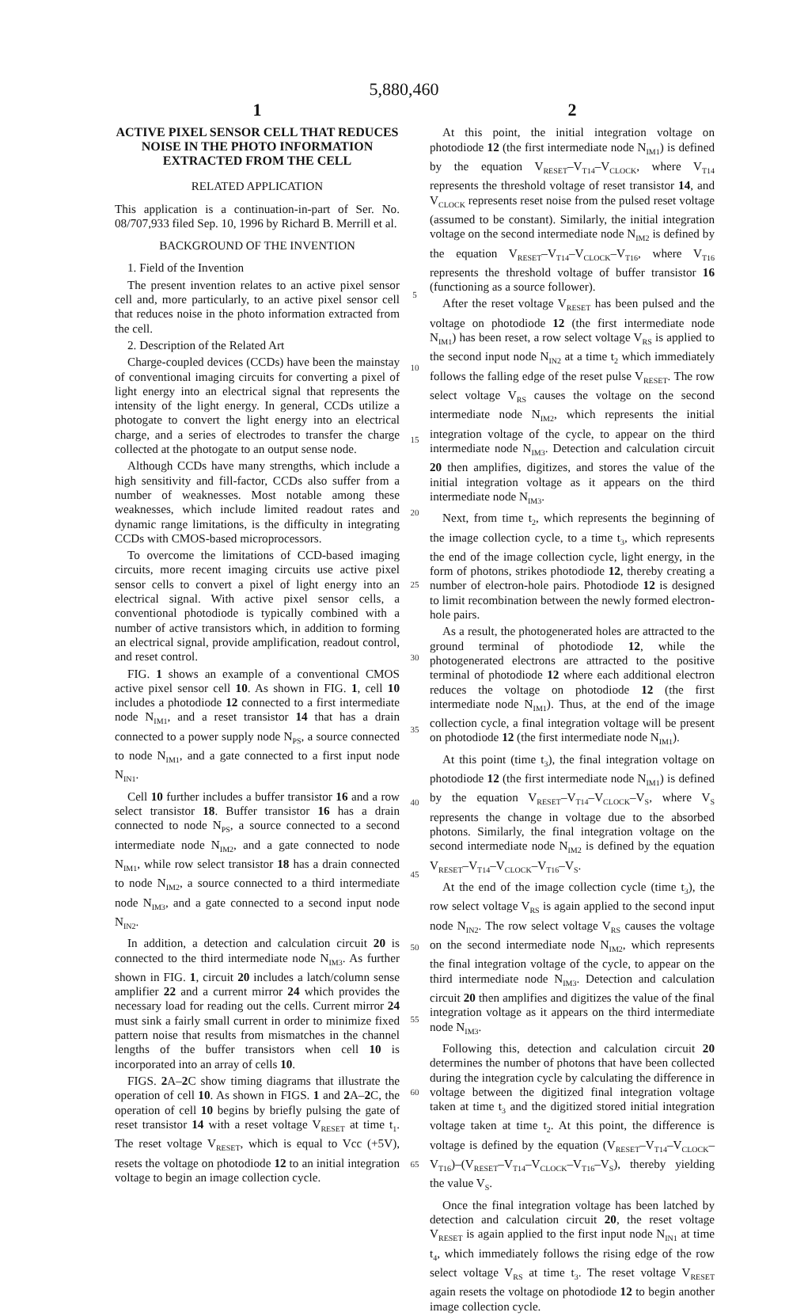5,880,460
1
ACTIVE PIXEL SENSOR CELL THAT REDUCES NOISE IN THE PHOTO INFORMATION EXTRACTED FROM THE CELL
RELATED APPLICATION
This application is a continuation-in-part of Ser. No. 08/707,933 filed Sep. 10, 1996 by Richard B. Merrill et al.
BACKGROUND OF THE INVENTION
1. Field of the Invention
The present invention relates to an active pixel sensor cell and, more particularly, to an active pixel sensor cell that reduces noise in the photo information extracted from the cell.
2. Description of the Related Art
Charge-coupled devices (CCDs) have been the mainstay of conventional imaging circuits for converting a pixel of light energy into an electrical signal that represents the intensity of the light energy. In general, CCDs utilize a photogate to convert the light energy into an electrical charge, and a series of electrodes to transfer the charge collected at the photogate to an output sense node.
Although CCDs have many strengths, which include a high sensitivity and fill-factor, CCDs also suffer from a number of weaknesses. Most notable among these weaknesses, which include limited readout rates and dynamic range limitations, is the difficulty in integrating CCDs with CMOS-based microprocessors.
To overcome the limitations of CCD-based imaging circuits, more recent imaging circuits use active pixel sensor cells to convert a pixel of light energy into an electrical signal. With active pixel sensor cells, a conventional photodiode is typically combined with a number of active transistors which, in addition to forming an electrical signal, provide amplification, readout control, and reset control.
FIG. 1 shows an example of a conventional CMOS active pixel sensor cell 10. As shown in FIG. 1, cell 10 includes a photodiode 12 connected to a first intermediate node N<sub>IM1</sub>, and a reset transistor 14 that has a drain connected to a power supply node N<sub>PS</sub>, a source connected to node N<sub>IM1</sub>, and a gate connected to a first input node N<sub>IN1</sub>.
Cell 10 further includes a buffer transistor 16 and a row select transistor 18. Buffer transistor 16 has a drain connected to node N<sub>PS</sub>, a source connected to a second intermediate node N<sub>IM2</sub>, and a gate connected to node N<sub>IM1</sub>, while row select transistor 18 has a drain connected to node N<sub>IM2</sub>, a source connected to a third intermediate node N<sub>IM3</sub>, and a gate connected to a second input node N<sub>IN2</sub>.
In addition, a detection and calculation circuit 20 is connected to the third intermediate node N<sub>IM3</sub>. As further shown in FIG. 1, circuit 20 includes a latch/column sense amplifier 22 and a current mirror 24 which provides the necessary load for reading out the cells. Current mirror 24 must sink a fairly small current in order to minimize fixed pattern noise that results from mismatches in the channel lengths of the buffer transistors when cell 10 is incorporated into an array of cells 10.
FIGS. 2 A–2 C show timing diagrams that illustrate the operation of cell 10. As shown in FIGS. 1 and 2 A–2 C, the operation of cell 10 begins by briefly pulsing the gate of reset transistor 14 with a reset voltage V<sub>RESET</sub> at time t<sub>1</sub>. The reset voltage V<sub>RESET</sub>, which is equal to Vcc (+5V), resets the voltage on photodiode 12 to an initial integration voltage to begin an image collection cycle.
5
10
15
20
25
30
35
40
45
50
55
60
65
2
At this point, the initial integration voltage on photodiode 12 (the first intermediate node N<sub>IM1</sub>) is defined by the equation V<sub>RESET</sub>–V<sub>T14</sub>–V<sub>CLOCK</sub>, where V<sub>T14</sub> represents the threshold voltage of reset transistor 14, and V<sub>CLOCK</sub> represents reset noise from the pulsed reset voltage (assumed to be constant). Similarly, the initial integration voltage on the second intermediate node N<sub>IM2</sub> is defined by the equation V<sub>RESET</sub>–V<sub>T14</sub>–V<sub>CLOCK</sub>–V<sub>T16</sub>, where V<sub>T16</sub> represents the threshold voltage of buffer transistor 16 (functioning as a source follower).
After the reset voltage V<sub>RESET</sub> has been pulsed and the voltage on photodiode 12 (the first intermediate node N<sub>IM1</sub>) has been reset, a row select voltage V<sub>RS</sub> is applied to the second input node N<sub>IN2</sub> at a time t<sub>2</sub> which immediately follows the falling edge of the reset pulse V<sub>RESET</sub>. The row select voltage V<sub>RS</sub> causes the voltage on the second intermediate node N<sub>IM2</sub>, which represents the initial integration voltage of the cycle, to appear on the third intermediate node N<sub>IM3</sub>. Detection and calculation circuit 20 then amplifies, digitizes, and stores the value of the initial integration voltage as it appears on the third intermediate node N<sub>IM3</sub>.
Next, from time t<sub>2</sub>, which represents the beginning of the image collection cycle, to a time t<sub>3</sub>, which represents the end of the image collection cycle, light energy, in the form of photons, strikes photodiode 12, thereby creating a number of electron-hole pairs. Photodiode 12 is designed to limit recombination between the newly formed electron-hole pairs.
As a result, the photogenerated holes are attracted to the ground terminal of photodiode 12, while the photogenerated electrons are attracted to the positive terminal of photodiode 12 where each additional electron reduces the voltage on photodiode 12 (the first intermediate node N<sub>IM1</sub>). Thus, at the end of the image collection cycle, a final integration voltage will be present on photodiode 12 (the first intermediate node N<sub>IM1</sub>).
At this point (time t<sub>3</sub>), the final integration voltage on photodiode 12 (the first intermediate node N<sub>IM1</sub>) is defined by the equation V<sub>RESET</sub>–V<sub>T14</sub>–V<sub>CLOCK</sub>–V<sub>S</sub>, where V<sub>S</sub> represents the change in voltage due to the absorbed photons. Similarly, the final integration voltage on the second intermediate node N<sub>IM2</sub> is defined by the equation V<sub>RESET</sub>–V<sub>T14</sub>–V<sub>CLOCK</sub>–V<sub>T16</sub>–V<sub>S</sub>.
At the end of the image collection cycle (time t<sub>3</sub>), the row select voltage V<sub>RS</sub> is again applied to the second input node N<sub>IN2</sub>. The row select voltage V<sub>RS</sub> causes the voltage on the second intermediate node N<sub>IM2</sub>, which represents the final integration voltage of the cycle, to appear on the third intermediate node N<sub>IM3</sub>. Detection and calculation circuit 20 then amplifies and digitizes the value of the final integration voltage as it appears on the third intermediate node N<sub>IM3</sub>.
Following this, detection and calculation circuit 20 determines the number of photons that have been collected during the integration cycle by calculating the difference in voltage between the digitized final integration voltage taken at time t<sub>3</sub> and the digitized stored initial integration voltage taken at time t<sub>2</sub>. At this point, the difference is voltage is defined by the equation (V<sub>RESET</sub>–V<sub>T14</sub>–V<sub>CLOCK</sub>–V<sub>T16</sub>)–(V<sub>RESET</sub>–V<sub>T14</sub>–V<sub>CLOCK</sub>–V<sub>T16</sub>–V<sub>S</sub>), thereby yielding the value V<sub>S</sub>.
Once the final integration voltage has been latched by detection and calculation circuit 20, the reset voltage V<sub>RESET</sub> is again applied to the first input node N<sub>IN1</sub> at time t<sub>4</sub>, which immediately follows the rising edge of the row select voltage V<sub>RS</sub> at time t<sub>3</sub>. The reset voltage V<sub>RESET</sub> again resets the voltage on photodiode 12 to begin another image collection cycle.